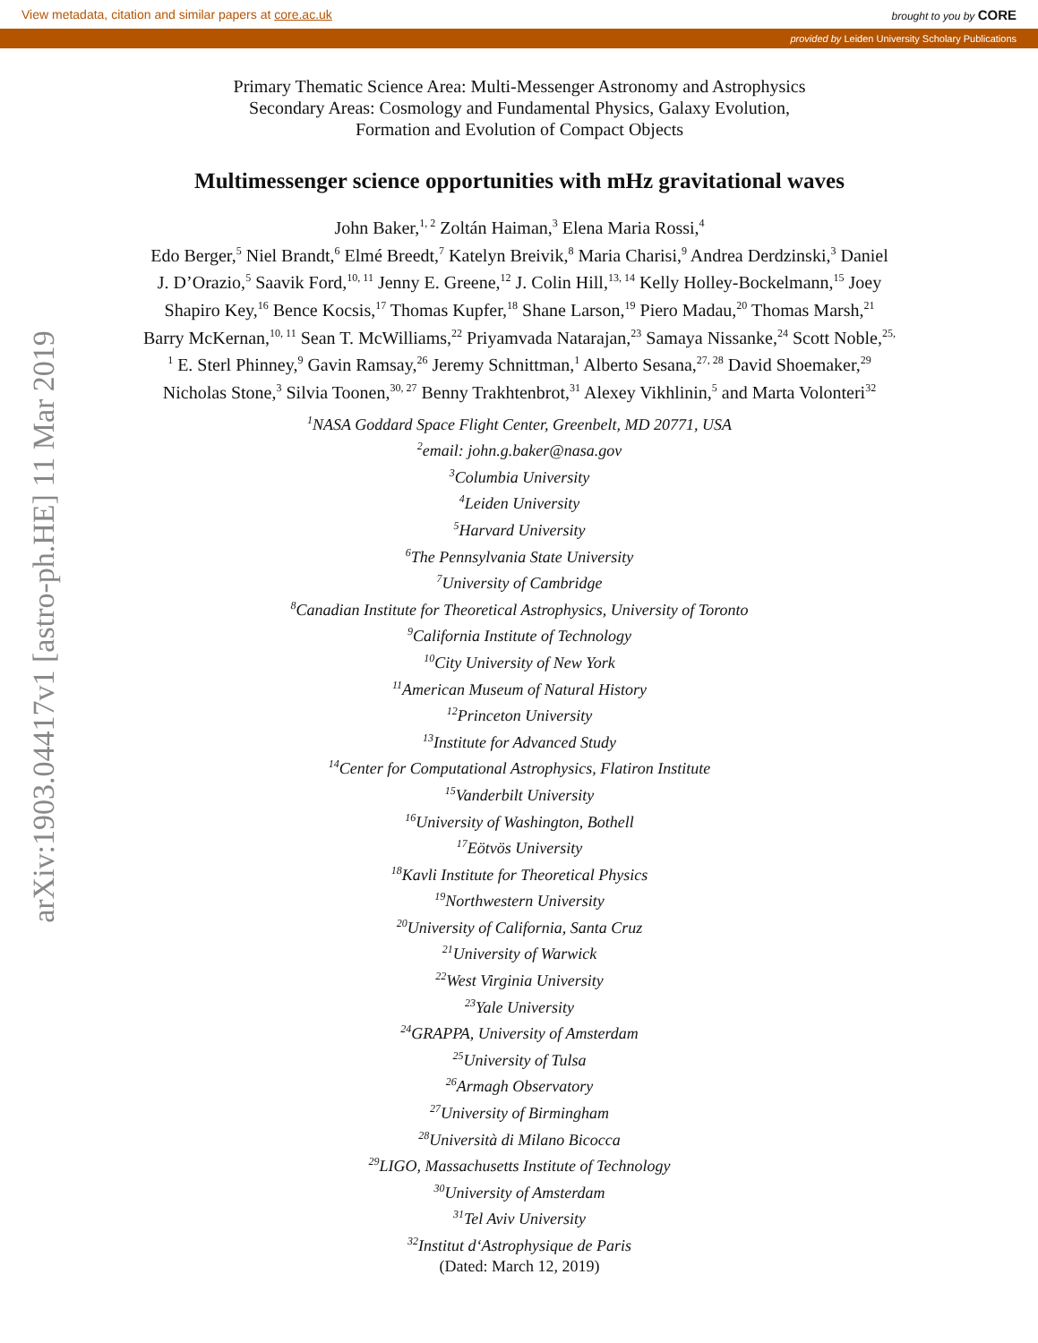View metadata, citation and similar papers at core.ac.uk brought to you by CORE
provided by Leiden University Scholary Publications
arXiv:1903.04417v1 [astro-ph.HE] 11 Mar 2019
Primary Thematic Science Area: Multi-Messenger Astronomy and Astrophysics
Secondary Areas: Cosmology and Fundamental Physics, Galaxy Evolution,
Formation and Evolution of Compact Objects
Multimessenger science opportunities with mHz gravitational waves
John Baker,<sup>1, 2</sup> Zoltán Haiman,<sup>3</sup> Elena Maria Rossi,<sup>4</sup>
Edo Berger,<sup>5</sup> Niel Brandt,<sup>6</sup> Elmé Breedt,<sup>7</sup> Katelyn Breivik,<sup>8</sup> Maria Charisi,<sup>9</sup> Andrea Derdzinski,<sup>3</sup> Daniel J. D’Orazio,<sup>5</sup> Saavik Ford,<sup>10, 11</sup> Jenny E. Greene,<sup>12</sup> J. Colin Hill,<sup>13, 14</sup> Kelly Holley-Bockelmann,<sup>15</sup> Joey Shapiro Key,<sup>16</sup> Bence Kocsis,<sup>17</sup> Thomas Kupfer,<sup>18</sup> Shane Larson,<sup>19</sup> Piero Madau,<sup>20</sup> Thomas Marsh,<sup>21</sup> Barry McKernan,<sup>10, 11</sup> Sean T. McWilliams,<sup>22</sup> Priyamvada Natarajan,<sup>23</sup> Samaya Nissanke,<sup>24</sup> Scott Noble,<sup>25, 1</sup> E. Sterl Phinney,<sup>9</sup> Gavin Ramsay,<sup>26</sup> Jeremy Schnittman,<sup>1</sup> Alberto Sesana,<sup>27, 28</sup> David Shoemaker,<sup>29</sup> Nicholas Stone,<sup>3</sup> Silvia Toonen,<sup>30, 27</sup> Benny Trakhtenbrot,<sup>31</sup> Alexey Vikhlinin,<sup>5</sup> and Marta Volonteri<sup>32</sup>
<sup>1</sup> NASA Goddard Space Flight Center, Greenbelt, MD 20771, USA
<sup>2</sup> email: john.g.baker@nasa.gov
<sup>3</sup> Columbia University
<sup>4</sup> Leiden University
<sup>5</sup> Harvard University
<sup>6</sup> The Pennsylvania State University
<sup>7</sup> University of Cambridge
<sup>8</sup> Canadian Institute for Theoretical Astrophysics, University of Toronto
<sup>9</sup> California Institute of Technology
<sup>10</sup> City University of New York
<sup>11</sup> American Museum of Natural History
<sup>12</sup> Princeton University
<sup>13</sup> Institute for Advanced Study
<sup>14</sup> Center for Computational Astrophysics, Flatiron Institute
<sup>15</sup> Vanderbilt University
<sup>16</sup> University of Washington, Bothell
<sup>17</sup> Eötvös University
<sup>18</sup> Kavli Institute for Theoretical Physics
<sup>19</sup> Northwestern University
<sup>20</sup> University of California, Santa Cruz
<sup>21</sup> University of Warwick
<sup>22</sup> West Virginia University
<sup>23</sup> Yale University
<sup>24</sup> GRAPPA, University of Amsterdam
<sup>25</sup> University of Tulsa
<sup>26</sup> Armagh Observatory
<sup>27</sup> University of Birmingham
<sup>28</sup> Università di Milano Bicocca
<sup>29</sup> LIGO, Massachusetts Institute of Technology
<sup>30</sup> University of Amsterdam
<sup>31</sup> Tel Aviv University
<sup>32</sup> Institut d‘Astrophysique de Paris
(Dated: March 12, 2019)